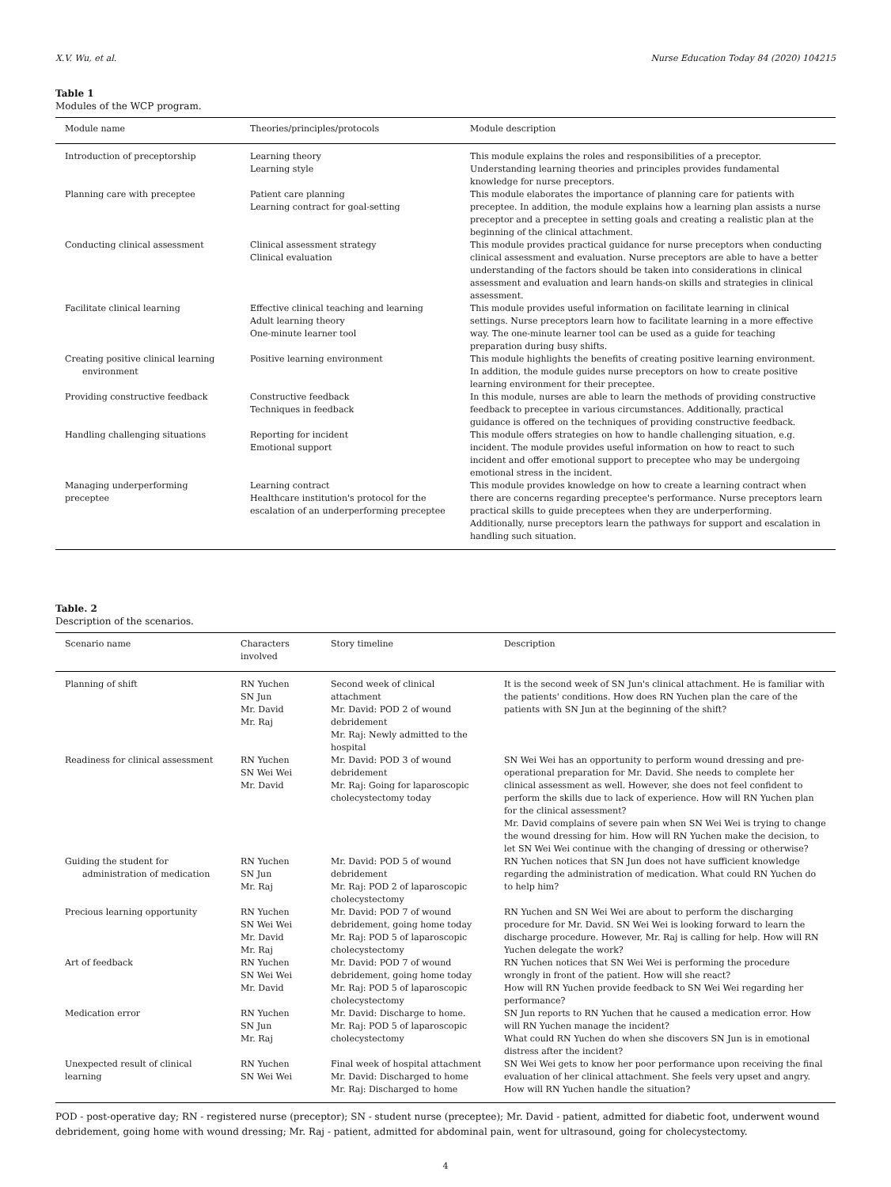X.V. Wu, et al. Nurse Education Today 84 (2020) 104215
Table 1
Modules of the WCP program.
| Module name | Theories/principles/protocols | Module description |
| --- | --- | --- |
| Introduction of preceptorship | Learning theory Learning style | This module explains the roles and responsibilities of a preceptor. Understanding learning theories and principles provides fundamental knowledge for nurse preceptors. |
| Planning care with preceptee | Patient care planning Learning contract for goal-setting | This module elaborates the importance of planning care for patients with preceptee. In addition, the module explains how a learning plan assists a nurse preceptor and a preceptee in setting goals and creating a realistic plan at the beginning of the clinical attachment. |
| Conducting clinical assessment | Clinical assessment strategy Clinical evaluation | This module provides practical guidance for nurse preceptors when conducting clinical assessment and evaluation. Nurse preceptors are able to have a better understanding of the factors should be taken into considerations in clinical assessment and evaluation and learn hands-on skills and strategies in clinical assessment. |
| Facilitate clinical learning | Effective clinical teaching and learning Adult learning theory One-minute learner tool | This module provides useful information on facilitate learning in clinical settings. Nurse preceptors learn how to facilitate learning in a more effective way. The one-minute learner tool can be used as a guide for teaching preparation during busy shifts. |
| Creating positive clinical learning environment | Positive learning environment | This module highlights the benefits of creating positive learning environment. In addition, the module guides nurse preceptors on how to create positive learning environment for their preceptee. |
| Providing constructive feedback | Constructive feedback Techniques in feedback | In this module, nurses are able to learn the methods of providing constructive feedback to preceptee in various circumstances. Additionally, practical guidance is offered on the techniques of providing constructive feedback. |
| Handling challenging situations | Reporting for incident Emotional support | This module offers strategies on how to handle challenging situation, e.g. incident. The module provides useful information on how to react to such incident and offer emotional support to preceptee who may be undergoing emotional stress in the incident. |
| Managing underperforming preceptee | Learning contract Healthcare institution's protocol for the escalation of an underperforming preceptee | This module provides knowledge on how to create a learning contract when there are concerns regarding preceptee's performance. Nurse preceptors learn practical skills to guide preceptees when they are underperforming. Additionally, nurse preceptors learn the pathways for support and escalation in handling such situation. |
Table. 2
Description of the scenarios.
| Scenario name | Characters involved | Story timeline | Description |
| --- | --- | --- | --- |
| Planning of shift | RN Yuchen SN Jun Mr. David Mr. Raj | Second week of clinical attachment Mr. David: POD 2 of wound debridement Mr. Raj: Newly admitted to the hospital | It is the second week of SN Jun's clinical attachment. He is familiar with the patients' conditions. How does RN Yuchen plan the care of the patients with SN Jun at the beginning of the shift? |
| Readiness for clinical assessment | RN Yuchen SN Wei Wei Mr. David | Mr. David: POD 3 of wound debridement Mr. Raj: Going for laparoscopic cholecystectomy today | SN Wei Wei has an opportunity to perform wound dressing and pre-operational preparation for Mr. David. She needs to complete her clinical assessment as well. However, she does not feel confident to perform the skills due to lack of experience. How will RN Yuchen plan for the clinical assessment? Mr. David complains of severe pain when SN Wei Wei is trying to change the wound dressing for him. How will RN Yuchen make the decision, to let SN Wei Wei continue with the changing of dressing or otherwise? |
| Guiding the student for administration of medication | RN Yuchen SN Jun Mr. Raj | Mr. David: POD 5 of wound debridement Mr. Raj: POD 2 of laparoscopic cholecystectomy | RN Yuchen notices that SN Jun does not have sufficient knowledge regarding the administration of medication. What could RN Yuchen do to help him? |
| Precious learning opportunity | RN Yuchen SN Wei Wei Mr. David Mr. Raj | Mr. David: POD 7 of wound debridement, going home today Mr. Raj: POD 5 of laparoscopic cholecystectomy | RN Yuchen and SN Wei Wei are about to perform the discharging procedure for Mr. David. SN Wei Wei is looking forward to learn the discharge procedure. However, Mr. Raj is calling for help. How will RN Yuchen delegate the work? |
| Art of feedback | RN Yuchen SN Wei Wei Mr. David | Mr. David: POD 7 of wound debridement, going home today Mr. Raj: POD 5 of laparoscopic cholecystectomy | RN Yuchen notices that SN Wei Wei is performing the procedure wrongly in front of the patient. How will she react? How will RN Yuchen provide feedback to SN Wei Wei regarding her performance? |
| Medication error | RN Yuchen SN Jun Mr. Raj | Mr. David: Discharge to home. Mr. Raj: POD 5 of laparoscopic cholecystectomy | SN Jun reports to RN Yuchen that he caused a medication error. How will RN Yuchen manage the incident? What could RN Yuchen do when she discovers SN Jun is in emotional distress after the incident? |
| Unexpected result of clinical learning | RN Yuchen SN Wei Wei | Final week of hospital attachment Mr. David: Discharged to home Mr. Raj: Discharged to home | SN Wei Wei gets to know her poor performance upon receiving the final evaluation of her clinical attachment. She feels very upset and angry. How will RN Yuchen handle the situation? |
POD - post-operative day; RN - registered nurse (preceptor); SN - student nurse (preceptee); Mr. David - patient, admitted for diabetic foot, underwent wound debridement, going home with wound dressing; Mr. Raj - patient, admitted for abdominal pain, went for ultrasound, going for cholecystectomy.
4